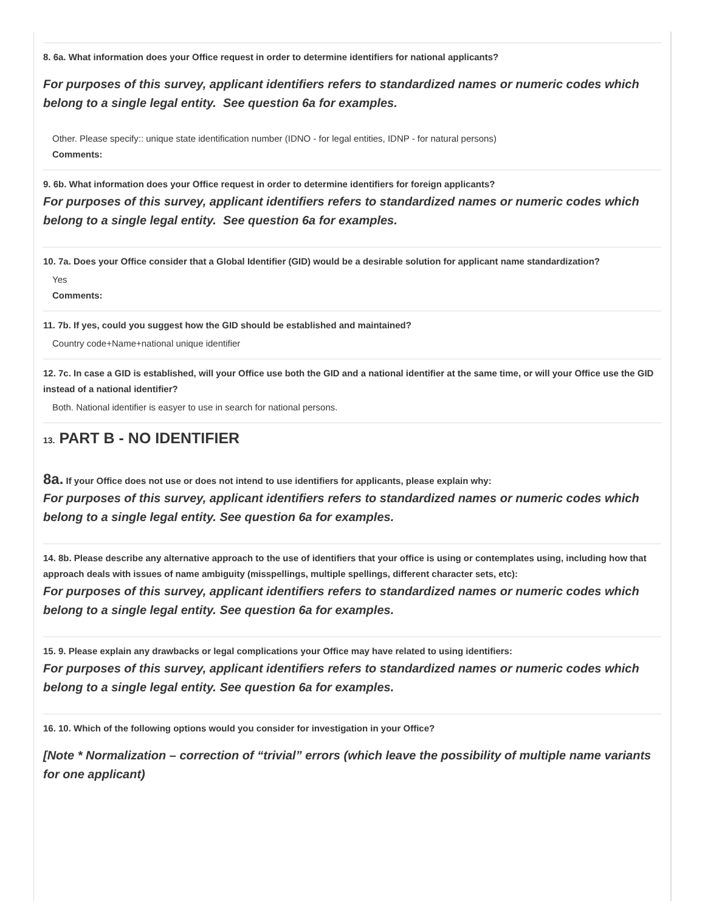8. 6a. What information does your Office request in order to determine identifiers for national applicants?
For purposes of this survey, applicant identifiers refers to standardized names or numeric codes which belong to a single legal entity. See question 6a for examples.
Other. Please specify:: unique state identification number (IDNO - for legal entities, IDNP - for natural persons)
Comments:
9. 6b. What information does your Office request in order to determine identifiers for foreign applicants?
For purposes of this survey, applicant identifiers refers to standardized names or numeric codes which belong to a single legal entity. See question 6a for examples.
10. 7a. Does your Office consider that a Global Identifier (GID) would be a desirable solution for applicant name standardization?
Yes
Comments:
11. 7b. If yes, could you suggest how the GID should be established and maintained?
Country code+Name+national unique identifier
12. 7c. In case a GID is established, will your Office use both the GID and a national identifier at the same time, or will your Office use the GID instead of a national identifier?
Both. National identifier is easyer to use in search for national persons.
13. PART B - NO IDENTIFIER
8a. If your Office does not use or does not intend to use identifiers for applicants, please explain why:
For purposes of this survey, applicant identifiers refers to standardized names or numeric codes which belong to a single legal entity. See question 6a for examples.
14. 8b. Please describe any alternative approach to the use of identifiers that your office is using or contemplates using, including how that approach deals with issues of name ambiguity (misspellings, multiple spellings, different character sets, etc):
For purposes of this survey, applicant identifiers refers to standardized names or numeric codes which belong to a single legal entity. See question 6a for examples.
15. 9. Please explain any drawbacks or legal complications your Office may have related to using identifiers:
For purposes of this survey, applicant identifiers refers to standardized names or numeric codes which belong to a single legal entity. See question 6a for examples.
16. 10. Which of the following options would you consider for investigation in your Office?
[Note * Normalization – correction of “trivial” errors (which leave the possibility of multiple name variants for one applicant)